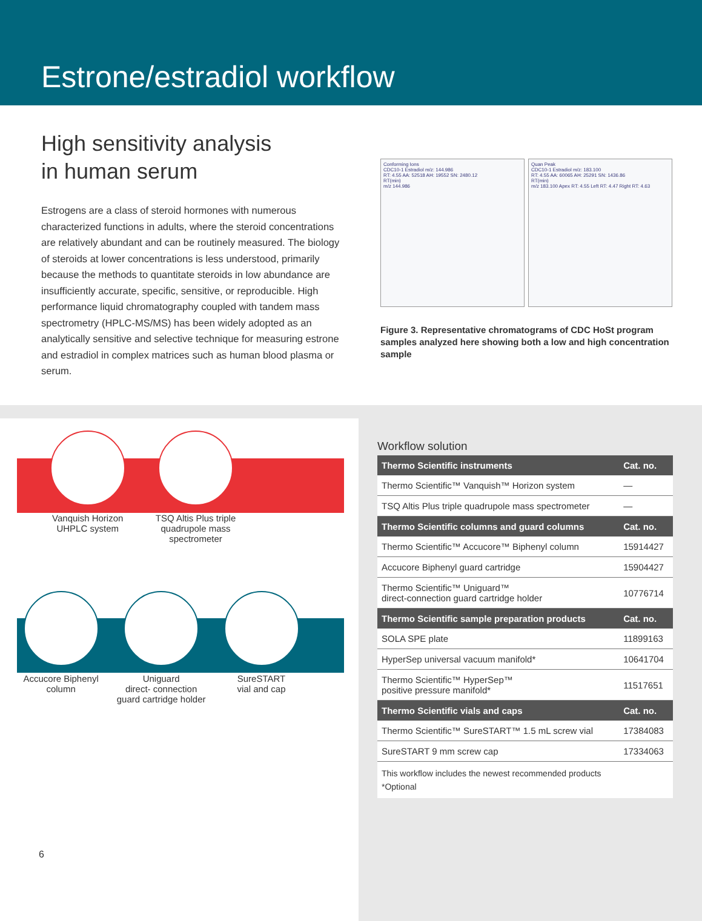Estrone/estradiol workflow
High sensitivity analysis
in human serum
Estrogens are a class of steroid hormones with numerous characterized functions in adults, where the steroid concentrations are relatively abundant and can be routinely measured. The biology of steroids at lower concentrations is less understood, primarily because the methods to quantitate steroids in low abundance are insufficiently accurate, specific, sensitive, or reproducible. High performance liquid chromatography coupled with tandem mass spectrometry (HPLC-MS/MS) has been widely adopted as an analytically sensitive and selective technique for measuring estrone and estradiol in complex matrices such as human blood plasma or serum.
Conforming Ions
CDC10-1 Estradiol m/z: 144.986
RT: 4.55 AA: 52518 AH: 19552 SN: 2480.12
RT(min)
m/z 144.986
Quan Peak
CDC10-1 Estradiol m/z: 183.100
RT: 4.55 AA: 60065 AH: 25291 SN: 1436.86
RT(min)
m/z 183.100 Apex RT: 4.55 Left RT: 4.47 Right RT: 4.63
Figure 3. Representative chromatograms of CDC HoSt program samples analyzed here showing both a low and high concentration sample
Vanquish Horizon
UHPLC system
TSQ Altis Plus triple
quadrupole mass
spectrometer
Accucore Biphenyl
column
Uniguard
direct- connection
guard cartridge holder
SureSTART
vial and cap
Workflow solution
| Thermo Scientific instruments | Cat. no. |
| --- | --- |
| Thermo Scientific™ Vanquish™ Horizon system | — |
| TSQ Altis Plus triple quadrupole mass spectrometer | — |
| Thermo Scientific columns and guard columns | Cat. no. |
| Thermo Scientific™ Accucore™ Biphenyl column | 15914427 |
| Accucore Biphenyl guard cartridge | 15904427 |
| Thermo Scientific™ Uniguard™ direct-connection guard cartridge holder | 10776714 |
| Thermo Scientific sample preparation products | Cat. no. |
| SOLA SPE plate | 11899163 |
| HyperSep universal vacuum manifold* | 10641704 |
| Thermo Scientific™ HyperSep™ positive pressure manifold* | 11517651 |
| Thermo Scientific vials and caps | Cat. no. |
| Thermo Scientific™ SureSTART™ 1.5 mL screw vial | 17384083 |
| SureSTART 9 mm screw cap | 17334063 |
| This workflow includes the newest recommended products *Optional | |
6